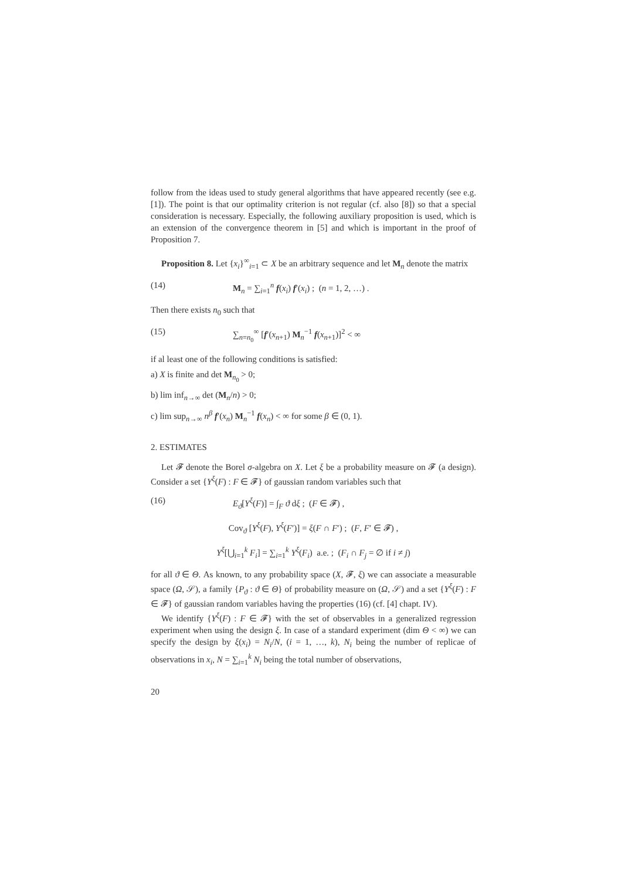follow from the ideas used to study general algorithms that have appeared recently (see e.g. [1]). The point is that our optimality criterion is not regular (cf. also [8]) so that a special consideration is necessary. Especially, the following auxiliary proposition is used, which is an extension of the convergence theorem in [5] and which is important in the proof of Proposition 7.
Proposition 8. Let {x<sub>i</sub>}<sup>∞</sup><sub>i=1</sub> ⊂ X be an arbitrary sequence and let M<sub>n</sub> denote the matrix
(14) M<sub>n</sub> = ∑<sub>i=1</sub><sup>n</sup> f(x<sub>i</sub>) f′(x<sub>i</sub>) ; (n = 1, 2, …) .
Then there exists n<sub>0</sub> such that
(15) ∑<sub>n=n<sub>0</sub></sub><sup>∞</sup> [f′(x<sub>n+1</sub>) M<sub>n</sub><sup>−1</sup> f(x<sub>n+1</sub>)]<sup>2</sup> < ∞
if al least one of the following conditions is satisfied:
a) X is finite and det M<sub>n<sub>0</sub></sub> > 0;
b) lim inf<sub>n→∞</sub> det (M<sub>n</sub>/n) > 0;
c) lim sup<sub>n→∞</sub> n<sup>β</sup> f′(x<sub>n</sub>) M<sub>n</sub><sup>−1</sup> f(x<sub>n</sub>) < ∞ for some β ∈ (0, 1).
2. ESTIMATES
Let 𝓕 denote the Borel σ-algebra on X. Let ξ be a probability measure on 𝓕 (a design). Consider a set {Y<sup>ξ</sup>(F) : F ∈ 𝓕} of gaussian random variables such that
(16) E<sub>ϑ</sub>[Y<sup>ξ</sup>(F)] = ∫<sub>F</sub> ϑ dξ ; (F ∈ 𝓕) ,
Cov<sub>ϑ</sub> [Y<sup>ξ</sup>(F), Y<sup>ξ</sup>(F′)] = ξ(F ∩ F′) ; (F, F′ ∈ 𝓕) ,
Y<sup>ξ</sup>[⋃<sub>i=1</sub><sup>k</sup> F<sub>i</sub>] = ∑<sub>i=1</sub><sup>k</sup> Y<sup>ξ</sup>(F<sub>i</sub>) a.e. ; (F<sub>i</sub> ∩ F<sub>j</sub> = ∅ if i ≠ j)
for all ϑ ∈ Θ. As known, to any probability space (X, 𝓕, ξ) we can associate a measurable space (Ω, 𝒮), a family {P<sub>ϑ</sub> : ϑ ∈ Θ} of probability measure on (Ω, 𝒮) and a set {Y<sup>ξ</sup>(F) : F ∈ 𝓕} of gaussian random variables having the properties (16) (cf. [4] chapt. IV).
We identify {Y<sup>ξ</sup>(F) : F ∈ 𝓕} with the set of observables in a generalized regression experiment when using the design ξ. In case of a standard experiment (dim Θ < ∞) we can specify the design by ξ(x<sub>i</sub>) = N<sub>i</sub>/N, (i = 1, …, k), N<sub>i</sub> being the number of replicae of observations in x<sub>i</sub>, N = ∑<sub>i=1</sub><sup>k</sup> N<sub>i</sub> being the total number of observations,
20